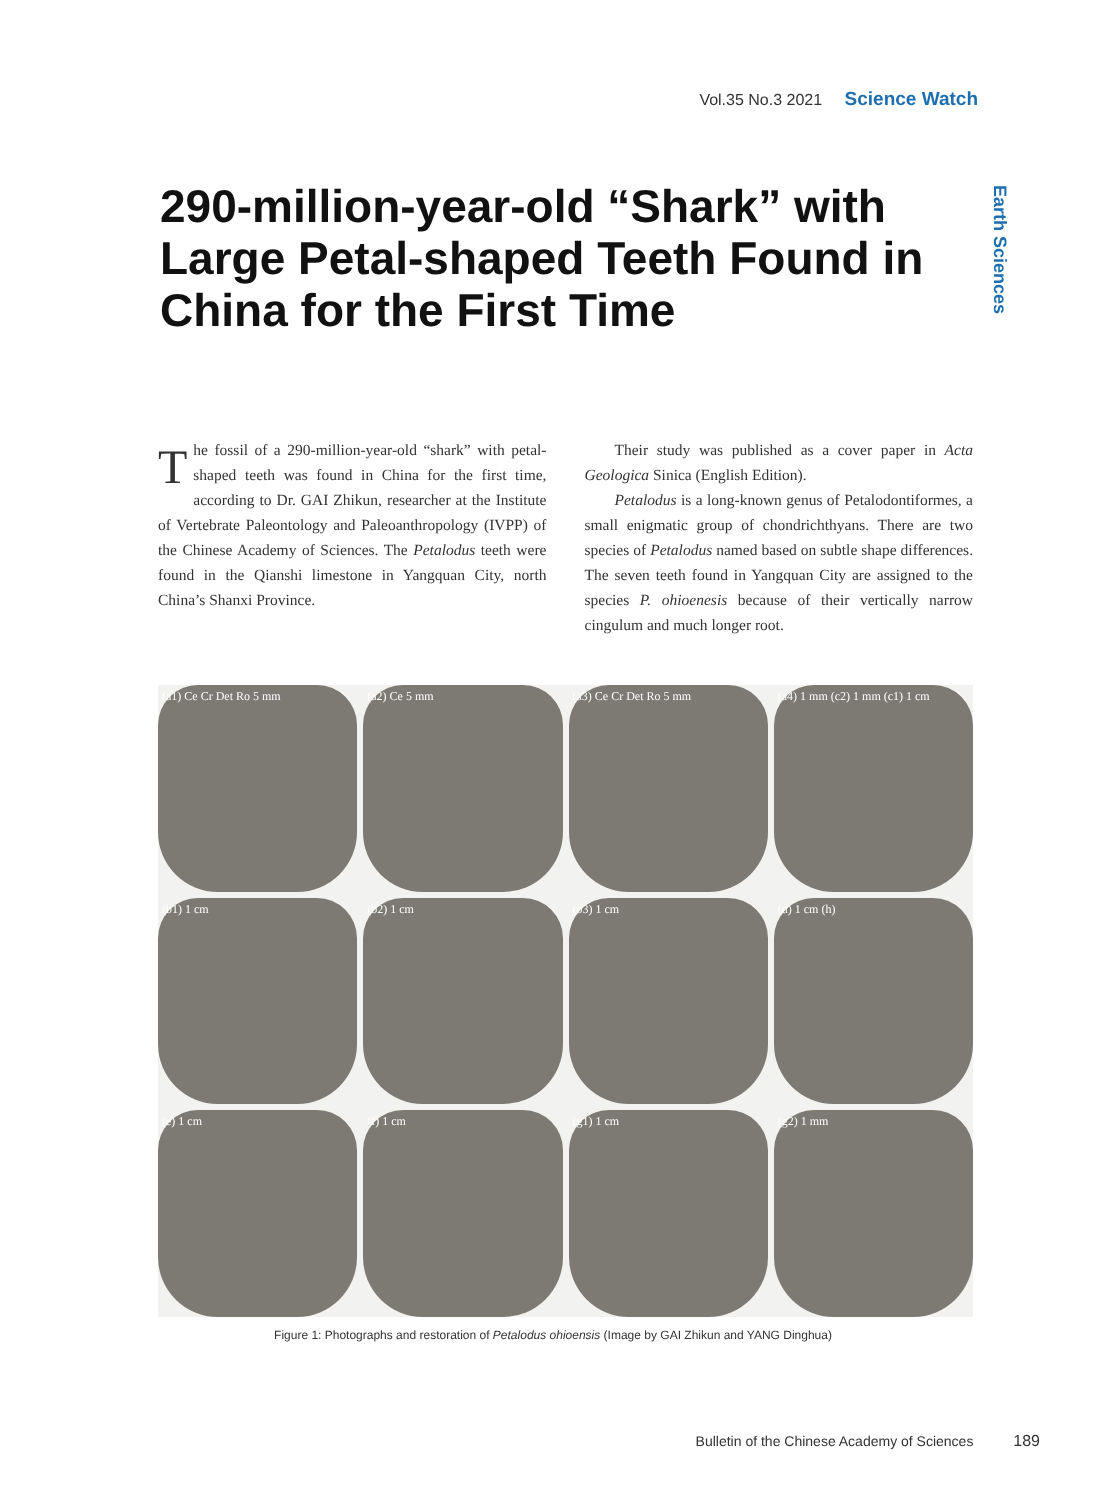Vol.35 No.3 2021 Science Watch
Earth Sciences
290-million-year-old “Shark” with Large Petal-shaped Teeth Found in China for the First Time
The fossil of a 290-million-year-old “shark” with petal-shaped teeth was found in China for the first time, according to Dr. GAI Zhikun, researcher at the Institute of Vertebrate Paleontology and Paleoanthropology (IVPP) of the Chinese Academy of Sciences. The Petalodus teeth were found in the Qianshi limestone in Yangquan City, north China’s Shanxi Province.
Their study was published as a cover paper in Acta Geologica Sinica (English Edition).
Petalodus is a long-known genus of Petalodontiformes, a small enigmatic group of chondrichthyans. There are two species of Petalodus named based on subtle shape differences. The seven teeth found in Yangquan City are assigned to the species P. ohioenesis because of their vertically narrow cingulum and much longer root.
(a1) Ce Cr Det Ro 5 mm (a2) Ce 5 mm (a3) Ce Cr Det Ro 5 mm (a4) 1 mm (c2) 1 mm (c1) 1 cm (b1) 1 cm (b2) 1 cm (b3) 1 cm (d) 1 cm (h) (e) 1 cm (f) 1 cm (g1) 1 cm (g2) 1 mm
Figure 1: Photographs and restoration of Petalodus ohioensis (Image by GAI Zhikun and YANG Dinghua)
Bulletin of the Chinese Academy of Sciences 189